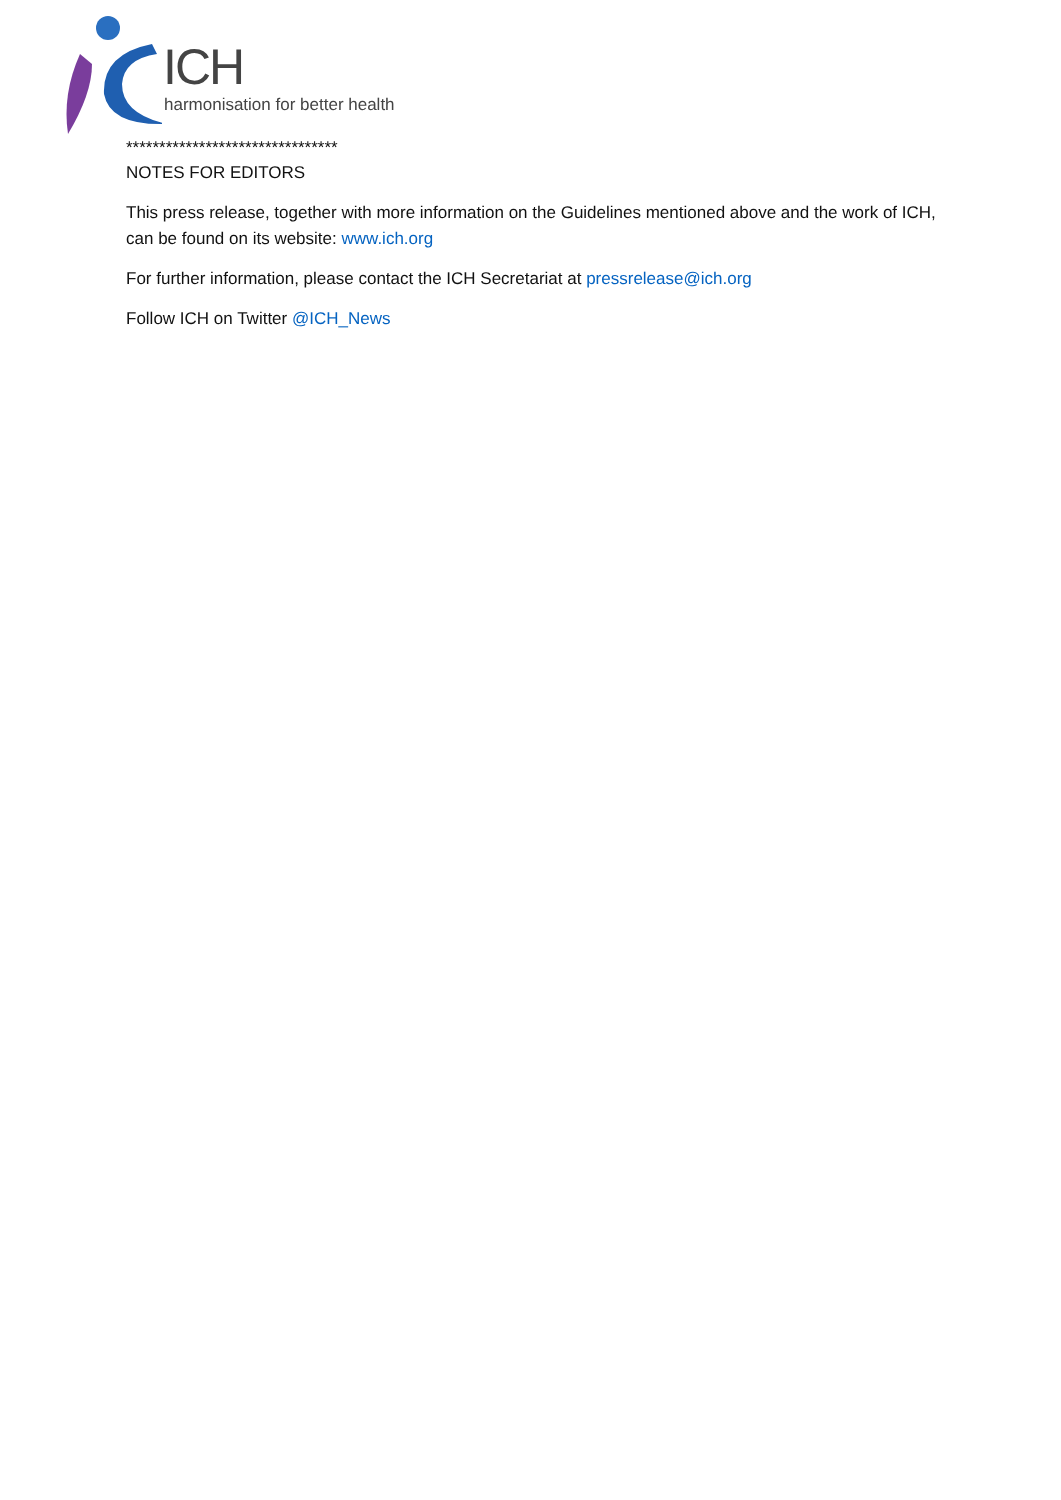ICH
harmonisation for better health
********************************
NOTES FOR EDITORS
This press release, together with more information on the Guidelines mentioned above and the work of ICH, can be found on its website: www.ich.org
For further information, please contact the ICH Secretariat at pressrelease@ich.org
Follow ICH on Twitter @ICH_News